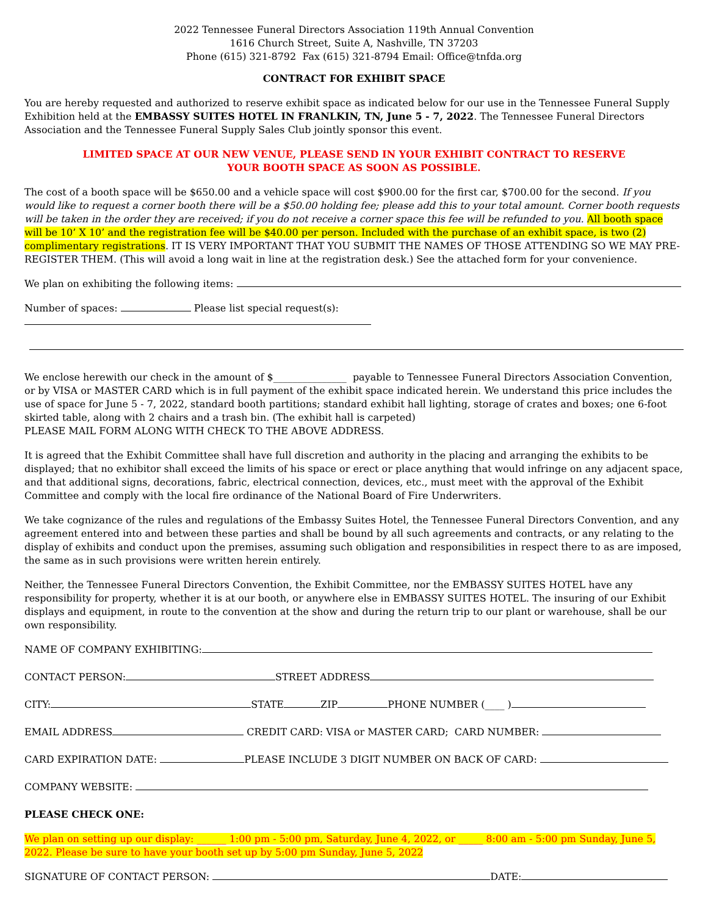2022 Tennessee Funeral Directors Association 119th Annual Convention
1616 Church Street, Suite A, Nashville, TN 37203
Phone (615) 321-8792 Fax (615) 321-8794 Email: Office@tnfda.org
CONTRACT FOR EXHIBIT SPACE
You are hereby requested and authorized to reserve exhibit space as indicated below for our use in the Tennessee Funeral Supply Exhibition held at the EMBASSY SUITES HOTEL IN FRANLKIN, TN, June 5 - 7, 2022. The Tennessee Funeral Directors Association and the Tennessee Funeral Supply Sales Club jointly sponsor this event.
LIMITED SPACE AT OUR NEW VENUE, PLEASE SEND IN YOUR EXHIBIT CONTRACT TO RESERVE
YOUR BOOTH SPACE AS SOON AS POSSIBLE.
The cost of a booth space will be $650.00 and a vehicle space will cost $900.00 for the first car, $700.00 for the second. If you would like to request a corner booth there will be a $50.00 holding fee; please add this to your total amount. Corner booth requests will be taken in the order they are received; if you do not receive a corner space this fee will be refunded to you. All booth space will be 10’ X 10’ and the registration fee will be $40.00 per person. Included with the purchase of an exhibit space, is two (2) complimentary registrations. IT IS VERY IMPORTANT THAT YOU SUBMIT THE NAMES OF THOSE ATTENDING SO WE MAY PRE-REGISTER THEM. (This will avoid a long wait in line at the registration desk.) See the attached form for your convenience.
We plan on exhibiting the following items:
Number of spaces: Please list special request(s):
We enclose herewith our check in the amount of $_______________ payable to Tennessee Funeral Directors Association Convention, or by VISA or MASTER CARD which is in full payment of the exhibit space indicated herein. We understand this price includes the use of space for June 5 - 7, 2022, standard booth partitions; standard exhibit hall lighting, storage of crates and boxes; one 6-foot skirted table, along with 2 chairs and a trash bin. (The exhibit hall is carpeted)
PLEASE MAIL FORM ALONG WITH CHECK TO THE ABOVE ADDRESS.
It is agreed that the Exhibit Committee shall have full discretion and authority in the placing and arranging the exhibits to be displayed; that no exhibitor shall exceed the limits of his space or erect or place anything that would infringe on any adjacent space, and that additional signs, decorations, fabric, electrical connection, devices, etc., must meet with the approval of the Exhibit Committee and comply with the local fire ordinance of the National Board of Fire Underwriters.
We take cognizance of the rules and regulations of the Embassy Suites Hotel, the Tennessee Funeral Directors Convention, and any agreement entered into and between these parties and shall be bound by all such agreements and contracts, or any relating to the display of exhibits and conduct upon the premises, assuming such obligation and responsibilities in respect there to as are imposed, the same as in such provisions were written herein entirely.
Neither, the Tennessee Funeral Directors Convention, the Exhibit Committee, nor the EMBASSY SUITES HOTEL have any responsibility for property, whether it is at our booth, or anywhere else in EMBASSY SUITES HOTEL. The insuring of our Exhibit displays and equipment, in route to the convention at the show and during the return trip to our plant or warehouse, shall be our own responsibility.
NAME OF COMPANY EXHIBITING:
CONTACT PERSON: STREET ADDRESS
CITY: STATE ZIP PHONE NUMBER (____ )
EMAIL ADDRESS CREDIT CARD: VISA or MASTER CARD; CARD NUMBER:
CARD EXPIRATION DATE: PLEASE INCLUDE 3 DIGIT NUMBER ON BACK OF CARD:
COMPANY WEBSITE:
PLEASE CHECK ONE:
We plan on setting up our display: ______ 1:00 pm - 5:00 pm, Saturday, June 4, 2022, or _____ 8:00 am - 5:00 pm Sunday, June 5, 2022. Please be sure to have your booth set up by 5:00 pm Sunday, June 5, 2022
SIGNATURE OF CONTACT PERSON: DATE: